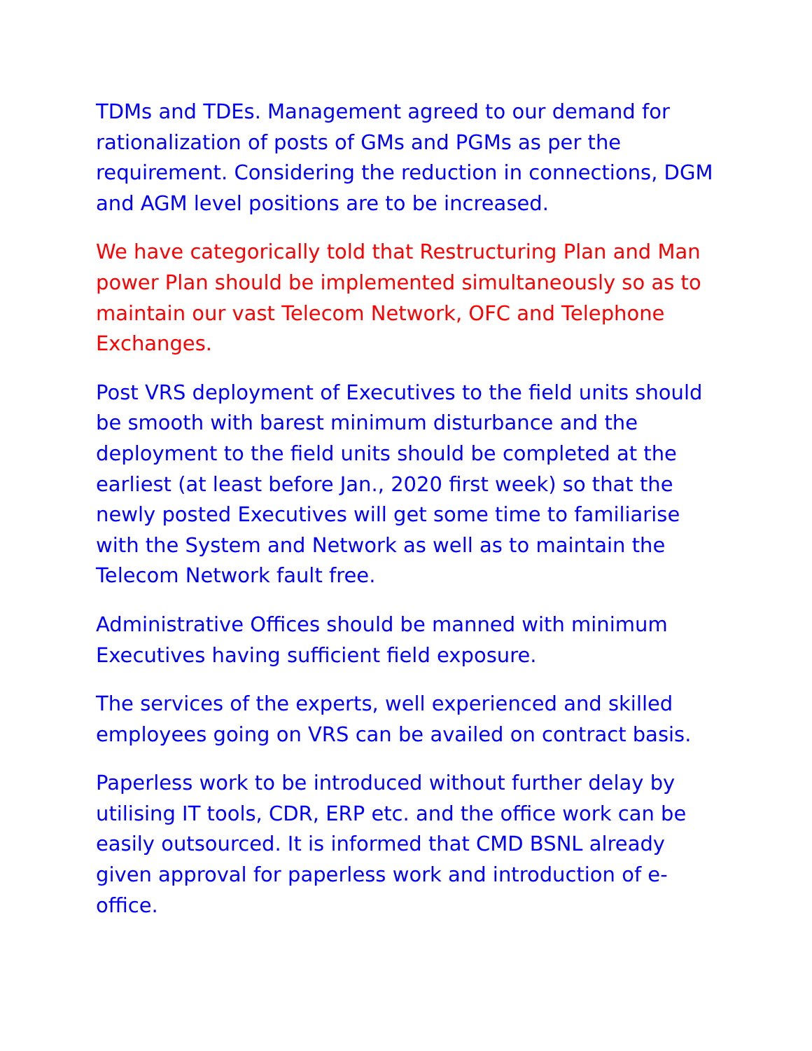TDMs and TDEs. Management agreed to our demand for rationalization of posts of GMs and PGMs as per the requirement. Considering the reduction in connections, DGM and AGM level positions are to be increased.
We have categorically told that Restructuring Plan and Man power Plan should be implemented simultaneously so as to maintain our vast Telecom Network, OFC and Telephone Exchanges.
Post VRS deployment of Executives to the field units should be smooth with barest minimum disturbance and the deployment to the field units should be completed at the earliest (at least before Jan., 2020 first week) so that the newly posted Executives will get some time to familiarise with the System and Network as well as to maintain the Telecom Network fault free.
Administrative Offices should be manned with minimum Executives having sufficient field exposure.
The services of the experts, well experienced and skilled employees going on VRS can be availed on contract basis.
Paperless work to be introduced without further delay by utilising IT tools, CDR, ERP etc. and the office work can be easily outsourced. It is informed that CMD BSNL already given approval for paperless work and introduction of e-office.